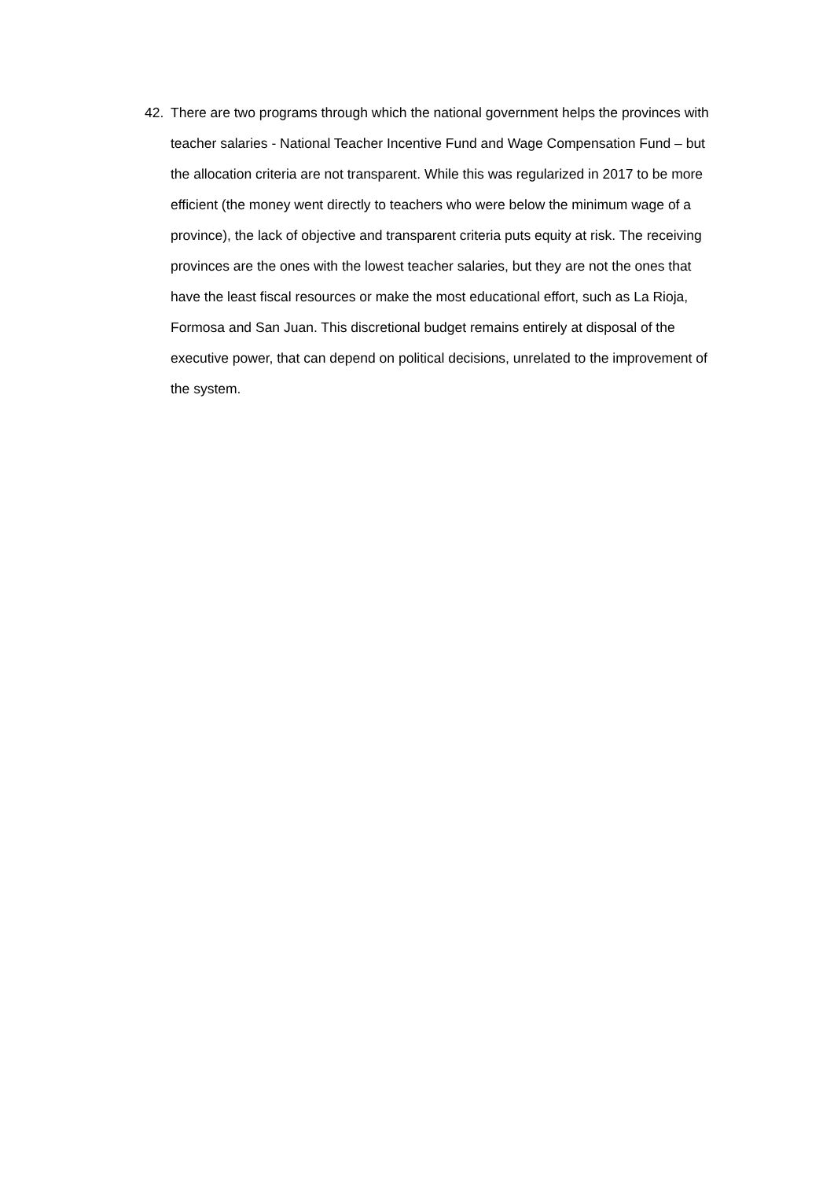42. There are two programs through which the national government helps the provinces with teacher salaries - National Teacher Incentive Fund and Wage Compensation Fund – but the allocation criteria are not transparent. While this was regularized in 2017 to be more efficient (the money went directly to teachers who were below the minimum wage of a province), the lack of objective and transparent criteria puts equity at risk. The receiving provinces are the ones with the lowest teacher salaries, but they are not the ones that have the least fiscal resources or make the most educational effort, such as La Rioja, Formosa and San Juan. This discretional budget remains entirely at disposal of the executive power, that can depend on political decisions, unrelated to the improvement of the system.